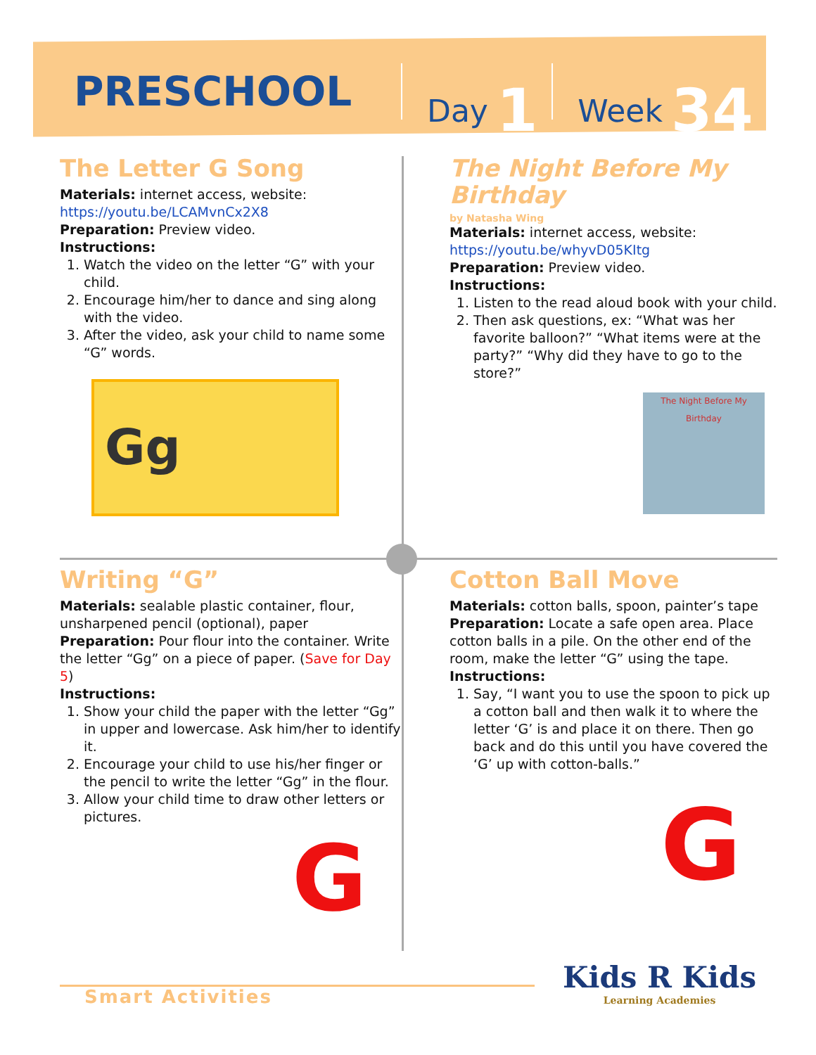PRESCHOOL
Day 1
Week 34
The Letter G Song
Materials: internet access, website:
https://youtu.be/LCAMvnCx2X8
Preparation: Preview video.
Instructions:
1. Watch the video on the letter “G” with your child.
2. Encourage him/her to dance and sing along with the video.
3. After the video, ask your child to name some “G” words.
Gg
The Night Before My Birthday
by Natasha Wing
Materials: internet access, website:
https://youtu.be/whyvD05KItg
Preparation: Preview video.
Instructions:
1. Listen to the read aloud book with your child.
2. Then ask questions, ex: “What was her favorite balloon?” “What items were at the party?” “Why did they have to go to the store?”
The Night Before My Birthday
Writing “G”
Materials: sealable plastic container, flour, unsharpened pencil (optional), paper
Preparation: Pour flour into the container. Write the letter “Gg” on a piece of paper. (Save for Day 5)
Instructions:
1. Show your child the paper with the letter “Gg” in upper and lowercase. Ask him/her to identify it.
2. Encourage your child to use his/her finger or the pencil to write the letter “Gg” in the flour.
3. Allow your child time to draw other letters or pictures.
G
Cotton Ball Move
Materials: cotton balls, spoon, painter’s tape
Preparation: Locate a safe open area. Place cotton balls in a pile. On the other end of the room, make the letter “G” using the tape.
Instructions:
1. Say, “I want you to use the spoon to pick up a cotton ball and then walk it to where the letter ‘G’ is and place it on there. Then go back and do this until you have covered the ‘G’ up with cotton-balls.”
G
Smart Activities
Kids R Kids
Learning Academies